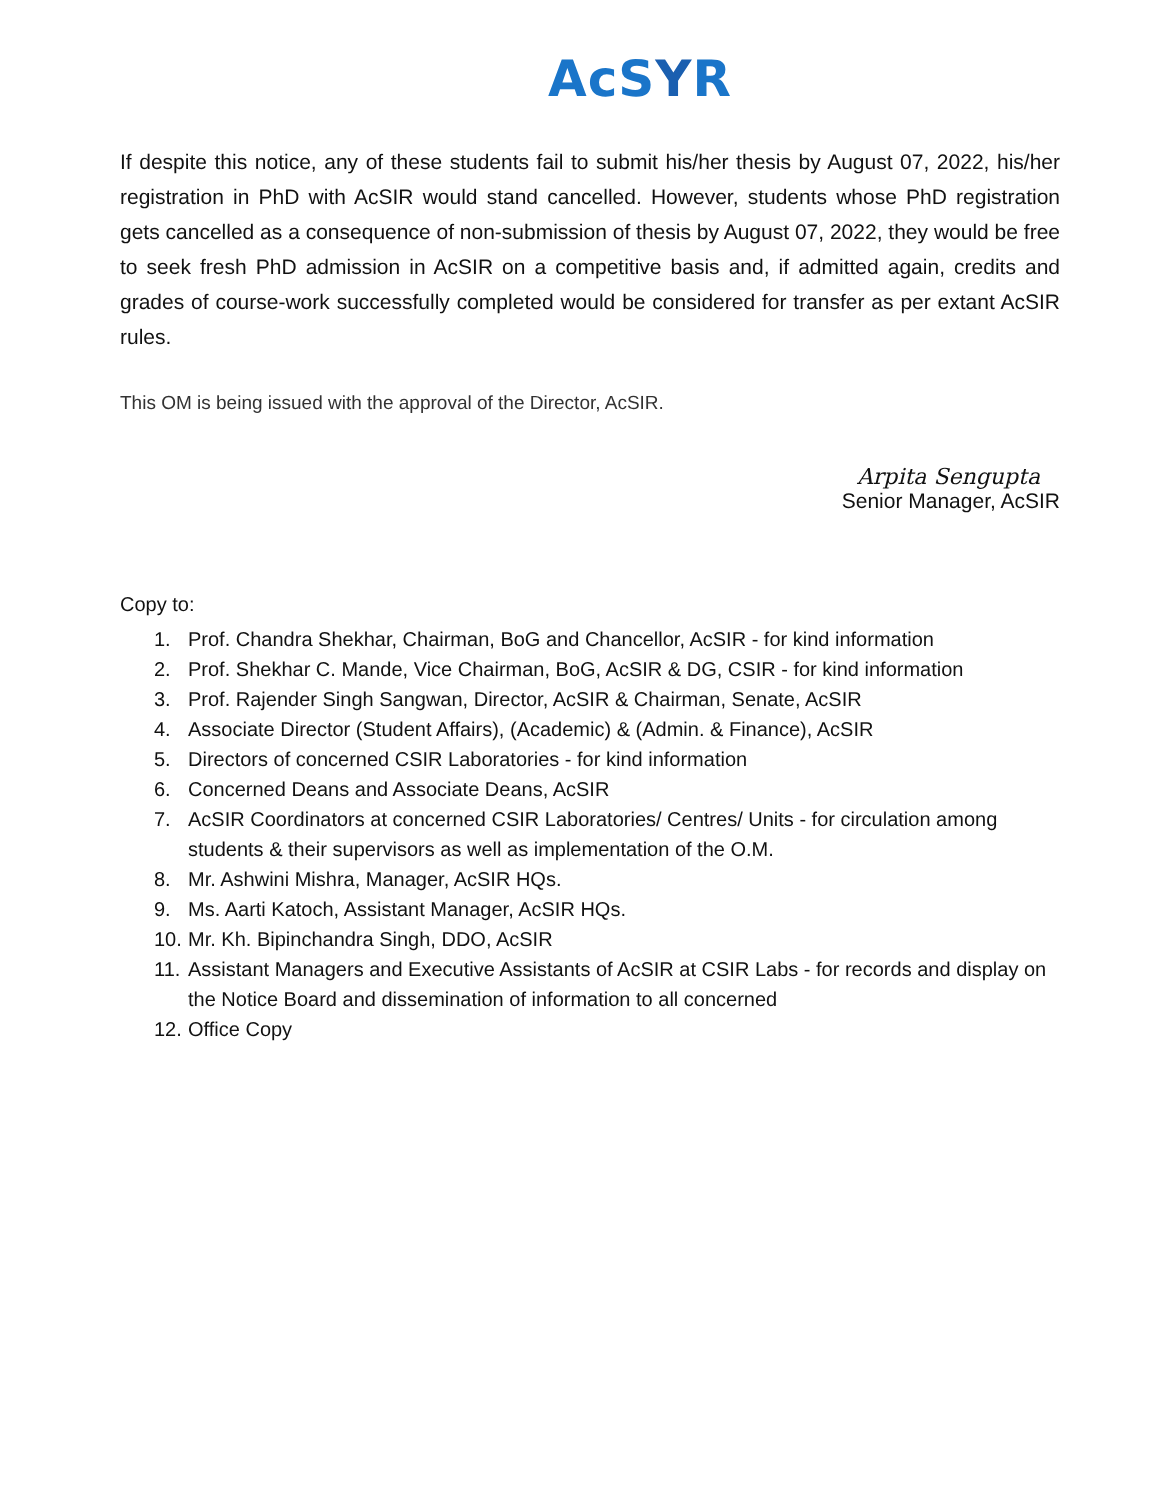AcSYR
If despite this notice, any of these students fail to submit his/her thesis by August 07, 2022, his/her registration in PhD with AcSIR would stand cancelled. However, students whose PhD registration gets cancelled as a consequence of non-submission of thesis by August 07, 2022, they would be free to seek fresh PhD admission in AcSIR on a competitive basis and, if admitted again, credits and grades of course-work successfully completed would be considered for transfer as per extant AcSIR rules.
This OM is being issued with the approval of the Director, AcSIR.
Arpita Sengupta
Senior Manager, AcSIR
Copy to:
1. Prof. Chandra Shekhar, Chairman, BoG and Chancellor, AcSIR - for kind information
2. Prof. Shekhar C. Mande, Vice Chairman, BoG, AcSIR & DG, CSIR - for kind information
3. Prof. Rajender Singh Sangwan, Director, AcSIR & Chairman, Senate, AcSIR
4. Associate Director (Student Affairs), (Academic) & (Admin. & Finance), AcSIR
5. Directors of concerned CSIR Laboratories - for kind information
6. Concerned Deans and Associate Deans, AcSIR
7. AcSIR Coordinators at concerned CSIR Laboratories/ Centres/ Units - for circulation among students & their supervisors as well as implementation of the O.M.
8. Mr. Ashwini Mishra, Manager, AcSIR HQs.
9. Ms. Aarti Katoch, Assistant Manager, AcSIR HQs.
10. Mr. Kh. Bipinchandra Singh, DDO, AcSIR
11. Assistant Managers and Executive Assistants of AcSIR at CSIR Labs - for records and display on the Notice Board and dissemination of information to all concerned
12. Office Copy